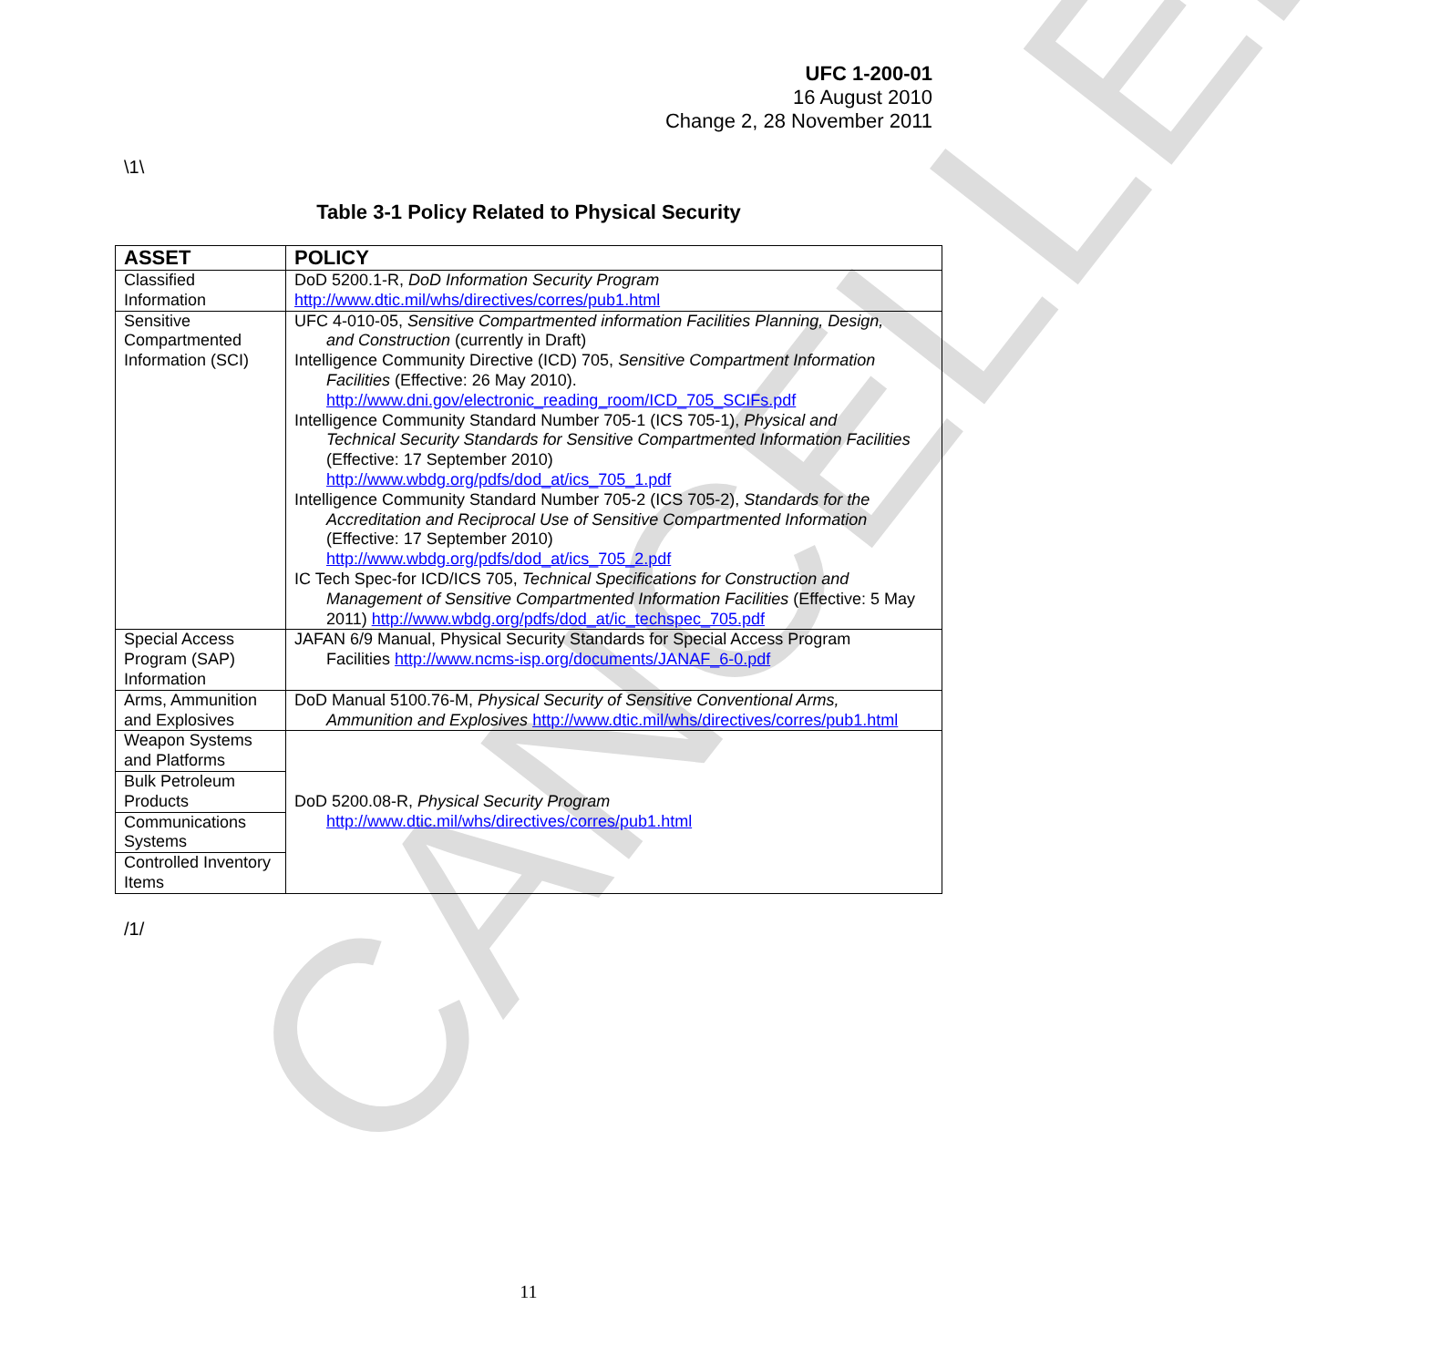CANCELLED
UFC 1-200-01
16 August 2010
Change 2, 28 November 2011
\1\
Table 3-1 Policy Related to Physical Security
| ASSET | POLICY |
| --- | --- |
| Classified Information | DoD 5200.1-R, DoD Information Security Program http://www.dtic.mil/whs/directives/corres/pub1.html |
| Sensitive Compartmented Information (SCI) | UFC 4-010-05, Sensitive Compartmented information Facilities Planning, Design, and Construction (currently in Draft) Intelligence Community Directive (ICD) 705, Sensitive Compartment Information Facilities (Effective: 26 May 2010). http://www.dni.gov/electronic_reading_room/ICD_705_SCIFs.pdf Intelligence Community Standard Number 705-1 (ICS 705-1), Physical and Technical Security Standards for Sensitive Compartmented Information Facilities (Effective: 17 September 2010) http://www.wbdg.org/pdfs/dod_at/ics_705_1.pdf Intelligence Community Standard Number 705-2 (ICS 705-2), Standards for the Accreditation and Reciprocal Use of Sensitive Compartmented Information (Effective: 17 September 2010) http://www.wbdg.org/pdfs/dod_at/ics_705_2.pdf IC Tech Spec-for ICD/ICS 705, Technical Specifications for Construction and Management of Sensitive Compartmented Information Facilities (Effective: 5 May 2011) http://www.wbdg.org/pdfs/dod_at/ic_techspec_705.pdf |
| Special Access Program (SAP) Information | JAFAN 6/9 Manual, Physical Security Standards for Special Access Program Facilities http://www.ncms-isp.org/documents/JANAF_6-0.pdf |
| Arms, Ammunition and Explosives | DoD Manual 5100.76-M, Physical Security of Sensitive Conventional Arms, Ammunition and Explosives http://www.dtic.mil/whs/directives/corres/pub1.html |
| Weapon Systems and Platforms | DoD 5200.08-R, Physical Security Program http://www.dtic.mil/whs/directives/corres/pub1.html |
| Bulk Petroleum Products | |
| Communications Systems | |
| Controlled Inventory Items | |
/1/
11